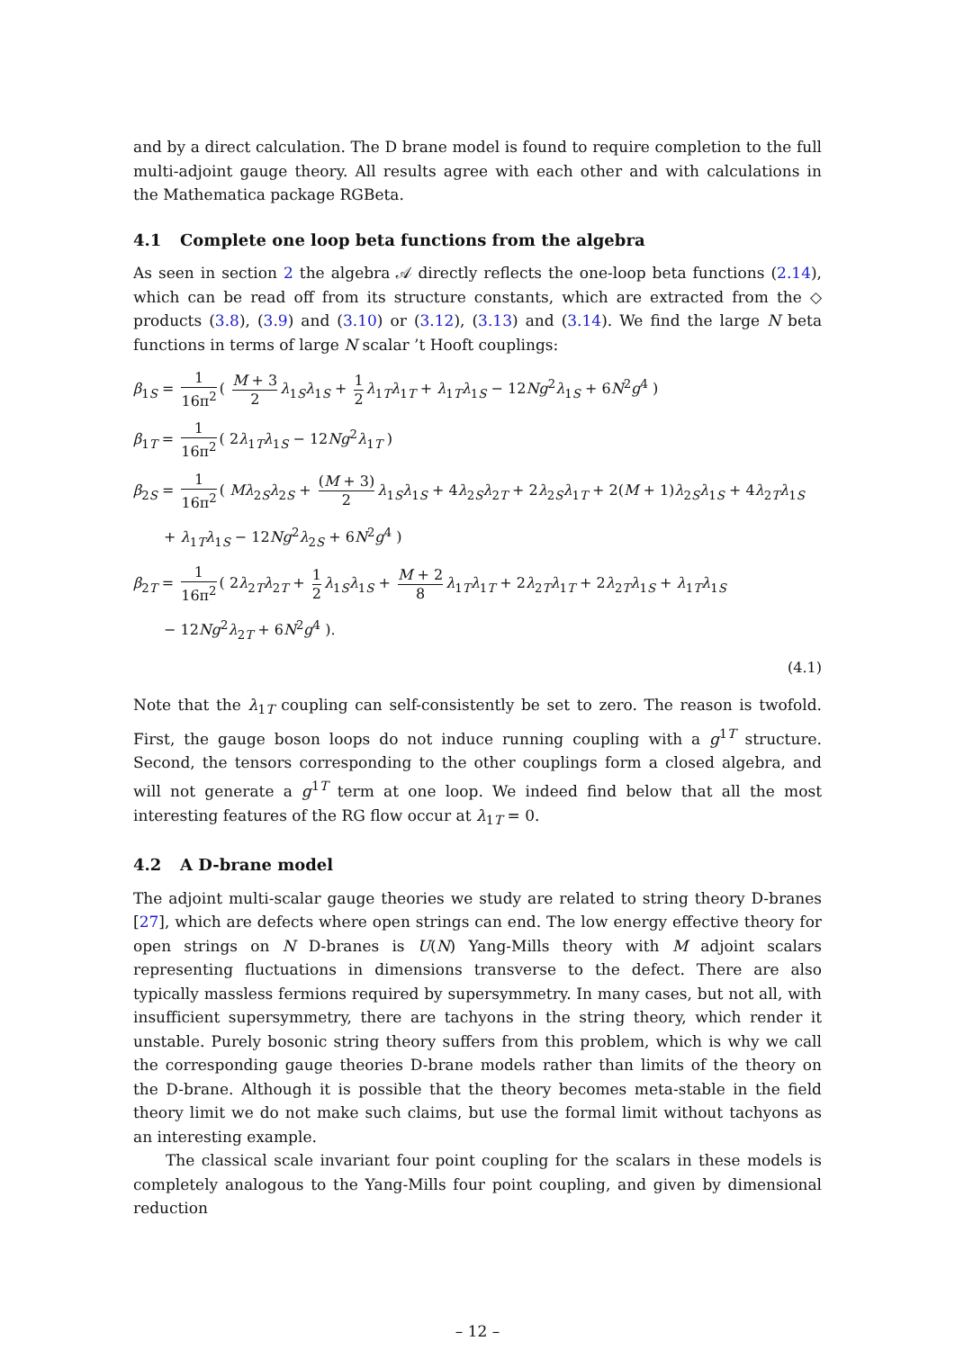and by a direct calculation. The D brane model is found to require completion to the full multi-adjoint gauge theory. All results agree with each other and with calculations in the Mathematica package RGBeta.
4.1 Complete one loop beta functions from the algebra
As seen in section 2 the algebra 𝒜 directly reflects the one-loop beta functions (2.14), which can be read off from its structure constants, which are extracted from the ◇ products (3.8), (3.9) and (3.10) or (3.12), (3.13) and (3.14). We find the large N beta functions in terms of large N scalar ’t Hooft couplings:
β<sub>1S</sub> = 1 16π<sup>2</sup> ( M + 3 2 λ<sub>1S</sub>λ<sub>1S</sub> + 1 2 λ<sub>1T</sub>λ<sub>1T</sub> + λ<sub>1T</sub>λ<sub>1S</sub> − 12Ng<sup>2</sup>λ<sub>1S</sub> + 6N<sup>2</sup>g<sup>4</sup> )
β<sub>1T</sub> = 1 16π<sup>2</sup> ( 2λ<sub>1T</sub>λ<sub>1S</sub> − 12Ng<sup>2</sup>λ<sub>1T</sub> )
β<sub>2S</sub> = 1 16π<sup>2</sup> ( Mλ<sub>2S</sub>λ<sub>2S</sub> + (M + 3) 2 λ<sub>1S</sub>λ<sub>1S</sub> + 4λ<sub>2S</sub>λ<sub>2T</sub> + 2λ<sub>2S</sub>λ<sub>1T</sub> + 2(M + 1)λ<sub>2S</sub>λ<sub>1S</sub> + 4λ<sub>2T</sub>λ<sub>1S</sub>
+ λ<sub>1T</sub>λ<sub>1S</sub> − 12Ng<sup>2</sup>λ<sub>2S</sub> + 6N<sup>2</sup>g<sup>4</sup> )
β<sub>2T</sub> = 1 16π<sup>2</sup> ( 2λ<sub>2T</sub>λ<sub>2T</sub> + 1 2 λ<sub>1S</sub>λ<sub>1S</sub> + M + 2 8 λ<sub>1T</sub>λ<sub>1T</sub> + 2λ<sub>2T</sub>λ<sub>1T</sub> + 2λ<sub>2T</sub>λ<sub>1S</sub> + λ<sub>1T</sub>λ<sub>1S</sub>
− 12Ng<sup>2</sup>λ<sub>2T</sub> + 6N<sup>2</sup>g<sup>4</sup> ).
(4.1)
Note that the λ<sub>1T</sub> coupling can self-consistently be set to zero. The reason is twofold. First, the gauge boson loops do not induce running coupling with a g<sup>1T</sup> structure. Second, the tensors corresponding to the other couplings form a closed algebra, and will not generate a g<sup>1T</sup> term at one loop. We indeed find below that all the most interesting features of the RG flow occur at λ<sub>1T</sub> = 0.
4.2 A D-brane model
The adjoint multi-scalar gauge theories we study are related to string theory D-branes [27], which are defects where open strings can end. The low energy effective theory for open strings on N D-branes is U(N) Yang-Mills theory with M adjoint scalars representing fluctuations in dimensions transverse to the defect. There are also typically massless fermions required by supersymmetry. In many cases, but not all, with insufficient supersymmetry, there are tachyons in the string theory, which render it unstable. Purely bosonic string theory suffers from this problem, which is why we call the corresponding gauge theories D-brane models rather than limits of the theory on the D-brane. Although it is possible that the theory becomes meta-stable in the field theory limit we do not make such claims, but use the formal limit without tachyons as an interesting example.
The classical scale invariant four point coupling for the scalars in these models is completely analogous to the Yang-Mills four point coupling, and given by dimensional reduction
– 12 –